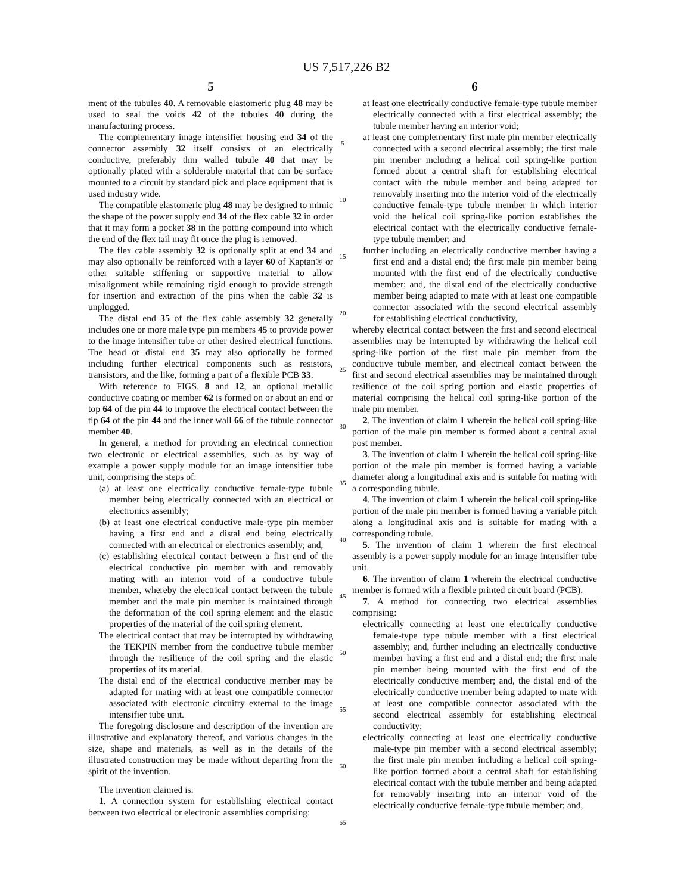US 7,517,226 B2
5
ment of the tubules 40. A removable elastomeric plug 48 may be used to seal the voids 42 of the tubules 40 during the manufacturing process.
The complementary image intensifier housing end 34 of the connector assembly 32 itself consists of an electrically conductive, preferably thin walled tubule 40 that may be optionally plated with a solderable material that can be surface mounted to a circuit by standard pick and place equipment that is used industry wide.
The compatible elastomeric plug 48 may be designed to mimic the shape of the power supply end 34 of the flex cable 32 in order that it may form a pocket 38 in the potting compound into which the end of the flex tail may fit once the plug is removed.
The flex cable assembly 32 is optionally split at end 34 and may also optionally be reinforced with a layer 60 of Kaptan® or other suitable stiffening or supportive material to allow misalignment while remaining rigid enough to provide strength for insertion and extraction of the pins when the cable 32 is unplugged.
The distal end 35 of the flex cable assembly 32 generally includes one or more male type pin members 45 to provide power to the image intensifier tube or other desired electrical functions. The head or distal end 35 may also optionally be formed including further electrical components such as resistors, transistors, and the like, forming a part of a flexible PCB 33.
With reference to FIGS. 8 and 12, an optional metallic conductive coating or member 62 is formed on or about an end or top 64 of the pin 44 to improve the electrical contact between the tip 64 of the pin 44 and the inner wall 66 of the tubule connector member 40.
In general, a method for providing an electrical connection two electronic or electrical assemblies, such as by way of example a power supply module for an image intensifier tube unit, comprising the steps of:
(a) at least one electrically conductive female-type tubule member being electrically connected with an electrical or electronics assembly;
(b) at least one electrical conductive male-type pin member having a first end and a distal end being electrically connected with an electrical or electronics assembly; and,
(c) establishing electrical contact between a first end of the electrical conductive pin member with and removably mating with an interior void of a conductive tubule member, whereby the electrical contact between the tubule member and the male pin member is maintained through the deformation of the coil spring element and the elastic properties of the material of the coil spring element.
The electrical contact that may be interrupted by withdrawing the TEKPIN member from the conductive tubule member through the resilience of the coil spring and the elastic properties of its material.
The distal end of the electrical conductive member may be adapted for mating with at least one compatible connector associated with electronic circuitry external to the image intensifier tube unit.
The foregoing disclosure and description of the invention are illustrative and explanatory thereof, and various changes in the size, shape and materials, as well as in the details of the illustrated construction may be made without departing from the spirit of the invention.
The invention claimed is:
1. A connection system for establishing electrical contact between two electrical or electronic assemblies comprising:
5
10
15
20
25
30
35
40
45
50
55
60
65
6
at least one electrically conductive female-type tubule member electrically connected with a first electrical assembly; the tubule member having an interior void;
at least one complementary first male pin member electrically connected with a second electrical assembly; the first male pin member including a helical coil spring-like portion formed about a central shaft for establishing electrical contact with the tubule member and being adapted for removably inserting into the interior void of the electrically conductive female-type tubule member in which interior void the helical coil spring-like portion establishes the electrical contact with the electrically conductive female-type tubule member; and
further including an electrically conductive member having a first end and a distal end; the first male pin member being mounted with the first end of the electrically conductive member; and, the distal end of the electrically conductive member being adapted to mate with at least one compatible connector associated with the second electrical assembly for establishing electrical conductivity,
whereby electrical contact between the first and second electrical assemblies may be interrupted by withdrawing the helical coil spring-like portion of the first male pin member from the conductive tubule member, and electrical contact between the first and second electrical assemblies may be maintained through resilience of the coil spring portion and elastic properties of material comprising the helical coil spring-like portion of the male pin member.
2. The invention of claim 1 wherein the helical coil spring-like portion of the male pin member is formed about a central axial post member.
3. The invention of claim 1 wherein the helical coil spring-like portion of the male pin member is formed having a variable diameter along a longitudinal axis and is suitable for mating with a corresponding tubule.
4. The invention of claim 1 wherein the helical coil spring-like portion of the male pin member is formed having a variable pitch along a longitudinal axis and is suitable for mating with a corresponding tubule.
5. The invention of claim 1 wherein the first electrical assembly is a power supply module for an image intensifier tube unit.
6. The invention of claim 1 wherein the electrical conductive member is formed with a flexible printed circuit board (PCB).
7. A method for connecting two electrical assemblies comprising:
electrically connecting at least one electrically conductive female-type type tubule member with a first electrical assembly; and, further including an electrically conductive member having a first end and a distal end; the first male pin member being mounted with the first end of the electrically conductive member; and, the distal end of the electrically conductive member being adapted to mate with at least one compatible connector associated with the second electrical assembly for establishing electrical conductivity;
electrically connecting at least one electrically conductive male-type pin member with a second electrical assembly; the first male pin member including a helical coil spring-like portion formed about a central shaft for establishing electrical contact with the tubule member and being adapted for removably inserting into an interior void of the electrically conductive female-type tubule member; and,